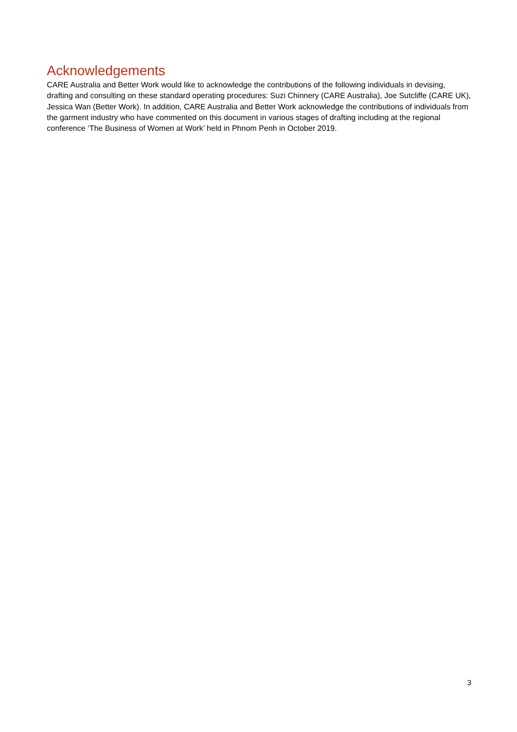Acknowledgements
CARE Australia and Better Work would like to acknowledge the contributions of the following individuals in devising, drafting and consulting on these standard operating procedures: Suzi Chinnery (CARE Australia), Joe Sutcliffe (CARE UK), Jessica Wan (Better Work). In addition, CARE Australia and Better Work acknowledge the contributions of individuals from the garment industry who have commented on this document in various stages of drafting including at the regional conference ‘The Business of Women at Work’ held in Phnom Penh in October 2019.
3